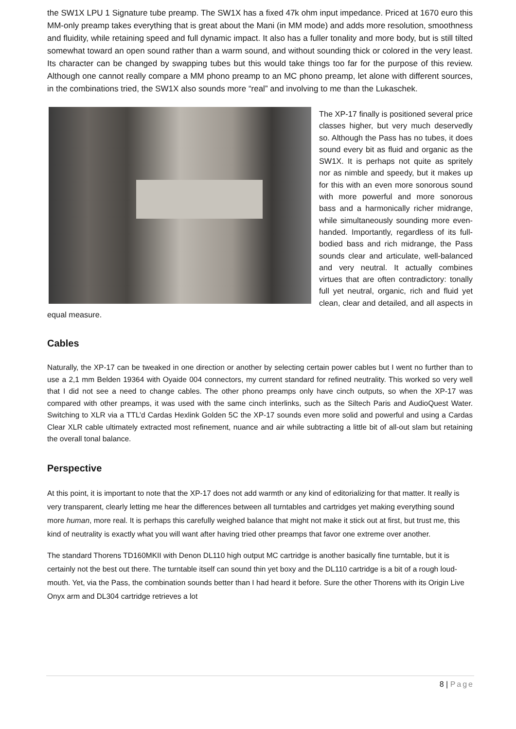the SW1X LPU 1 Signature tube preamp. The SW1X has a fixed 47k ohm input impedance. Priced at 1670 euro this MM-only preamp takes everything that is great about the Mani (in MM mode) and adds more resolution, smoothness and fluidity, while retaining speed and full dynamic impact. It also has a fuller tonality and more body, but is still tilted somewhat toward an open sound rather than a warm sound, and without sounding thick or colored in the very least. Its character can be changed by swapping tubes but this would take things too far for the purpose of this review. Although one cannot really compare a MM phono preamp to an MC phono preamp, let alone with different sources, in the combinations tried, the SW1X also sounds more “real” and involving to me than the Lukaschek.
The XP-17 finally is positioned several price classes higher, but very much deservedly so. Although the Pass has no tubes, it does sound every bit as fluid and organic as the SW1X. It is perhaps not quite as spritely nor as nimble and speedy, but it makes up for this with an even more sonorous sound with more powerful and more sonorous bass and a harmonically richer midrange, while simultaneously sounding more even-handed. Importantly, regardless of its full-bodied bass and rich midrange, the Pass sounds clear and articulate, well-balanced and very neutral. It actually combines virtues that are often contradictory: tonally full yet neutral, organic, rich and fluid yet clean, clear and detailed, and all aspects in equal measure.
Cables
Naturally, the XP-17 can be tweaked in one direction or another by selecting certain power cables but I went no further than to use a 2,1 mm Belden 19364 with Oyaide 004 connectors, my current standard for refined neutrality. This worked so very well that I did not see a need to change cables. The other phono preamps only have cinch outputs, so when the XP-17 was compared with other preamps, it was used with the same cinch interlinks, such as the Siltech Paris and AudioQuest Water. Switching to XLR via a TTL’d Cardas Hexlink Golden 5C the XP-17 sounds even more solid and powerful and using a Cardas Clear XLR cable ultimately extracted most refinement, nuance and air while subtracting a little bit of all-out slam but retaining the overall tonal balance.
Perspective
At this point, it is important to note that the XP-17 does not add warmth or any kind of editorializing for that matter. It really is very transparent, clearly letting me hear the differences between all turntables and cartridges yet making everything sound more human, more real. It is perhaps this carefully weighed balance that might not make it stick out at first, but trust me, this kind of neutrality is exactly what you will want after having tried other preamps that favor one extreme over another.
The standard Thorens TD160MKII with Denon DL110 high output MC cartridge is another basically fine turntable, but it is certainly not the best out there. The turntable itself can sound thin yet boxy and the DL110 cartridge is a bit of a rough loud-mouth. Yet, via the Pass, the combination sounds better than I had heard it before. Sure the other Thorens with its Origin Live Onyx arm and DL304 cartridge retrieves a lot
8 | Page